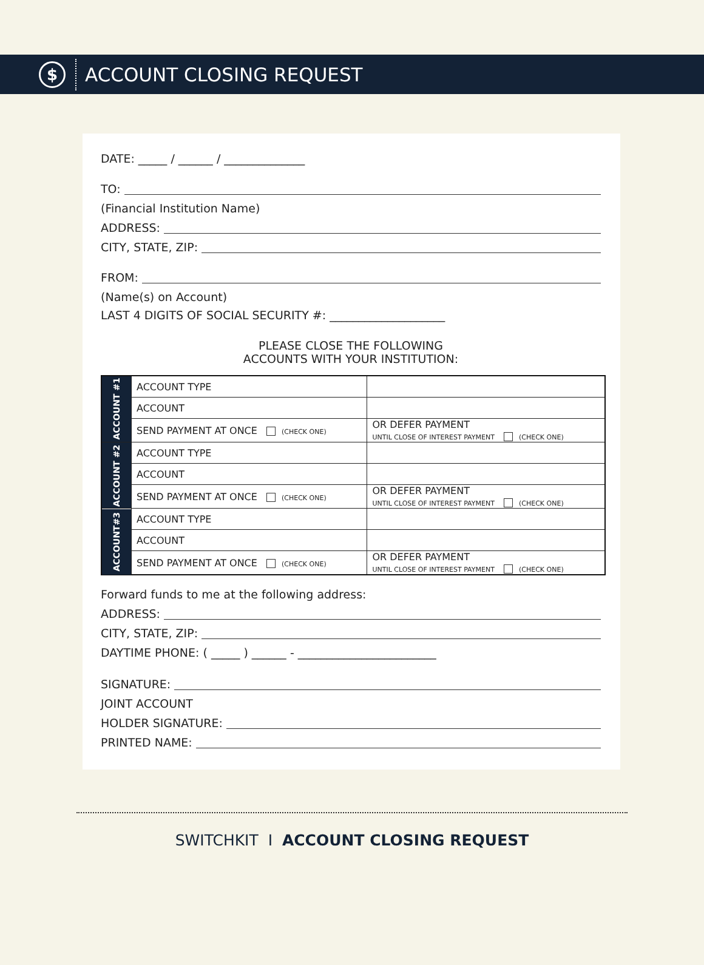$
ACCOUNT CLOSING REQUEST
DATE: _____ / ______ / ______________
TO:
(Financial Institution Name)
ADDRESS:
CITY, STATE, ZIP:
FROM:
(Name(s) on Account)
LAST 4 DIGITS OF SOCIAL SECURITY #: ____________________
PLEASE CLOSE THE FOLLOWING
ACCOUNTS WITH YOUR INSTITUTION:
| ACCOUNT #1 | ACCOUNT TYPE | | |
| | ACCOUNT | | |
| | SEND PAYMENT AT ONCE (CHECK ONE) | | OR DEFER PAYMENT UNTIL CLOSE OF INTEREST PAYMENT (CHECK ONE) |
| ACCOUNT #2 | ACCOUNT TYPE | | |
| | ACCOUNT | | |
| | SEND PAYMENT AT ONCE (CHECK ONE) | | OR DEFER PAYMENT UNTIL CLOSE OF INTEREST PAYMENT (CHECK ONE) |
| ACCOUNT#3 | ACCOUNT TYPE | | |
| | ACCOUNT | | |
| | SEND PAYMENT AT ONCE (CHECK ONE) | | OR DEFER PAYMENT UNTIL CLOSE OF INTEREST PAYMENT (CHECK ONE) |
Forward funds to me at the following address:
ADDRESS:
CITY, STATE, ZIP:
DAYTIME PHONE: ( _____ ) ______ - ________________________
SIGNATURE:
JOINT ACCOUNT
HOLDER SIGNATURE:
PRINTED NAME:
SWITCHKIT I ACCOUNT CLOSING REQUEST